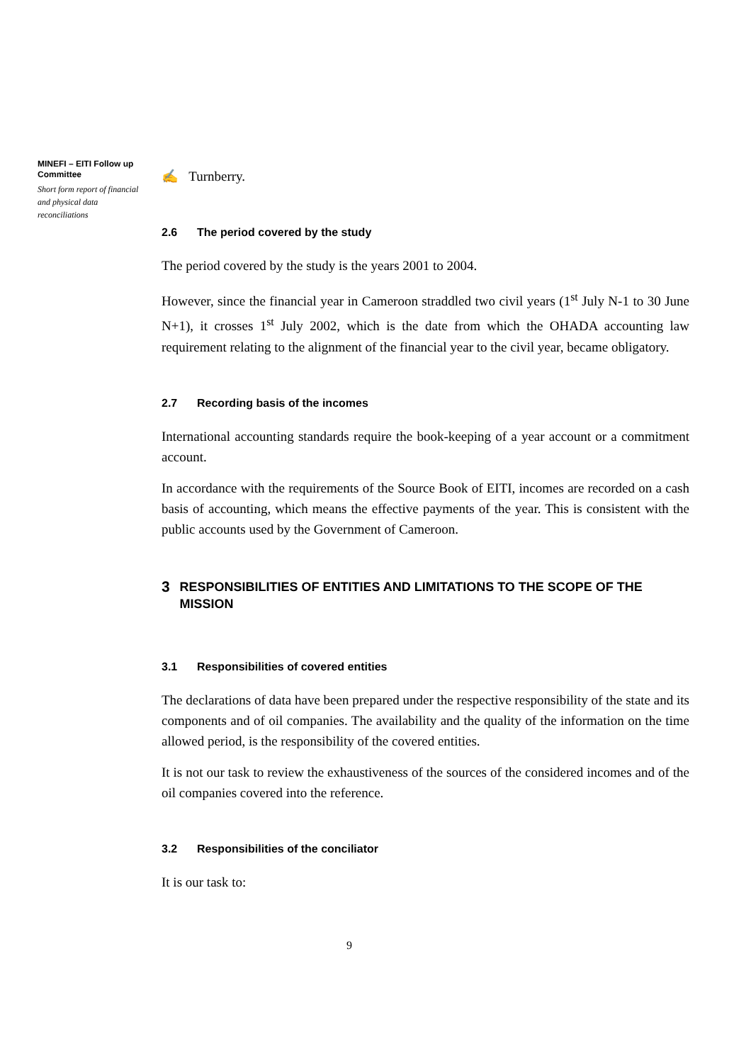MINEFI – EITI Follow up Committee
Short form report of financial and physical data reconciliations
✍ Turnberry.
2.6 The period covered by the study
The period covered by the study is the years 2001 to 2004.
However, since the financial year in Cameroon straddled two civil years (1<sup>st</sup> July N-1 to 30 June N+1), it crosses 1<sup>st</sup> July 2002, which is the date from which the OHADA accounting law requirement relating to the alignment of the financial year to the civil year, became obligatory.
2.7 Recording basis of the incomes
International accounting standards require the book-keeping of a year account or a commitment account.
In accordance with the requirements of the Source Book of EITI, incomes are recorded on a cash basis of accounting, which means the effective payments of the year. This is consistent with the public accounts used by the Government of Cameroon.
3
RESPONSIBILITIES OF ENTITIES AND LIMITATIONS TO THE SCOPE OF THE MISSION
3.1 Responsibilities of covered entities
The declarations of data have been prepared under the respective responsibility of the state and its components and of oil companies. The availability and the quality of the information on the time allowed period, is the responsibility of the covered entities.
It is not our task to review the exhaustiveness of the sources of the considered incomes and of the oil companies covered into the reference.
3.2 Responsibilities of the conciliator
It is our task to:
9